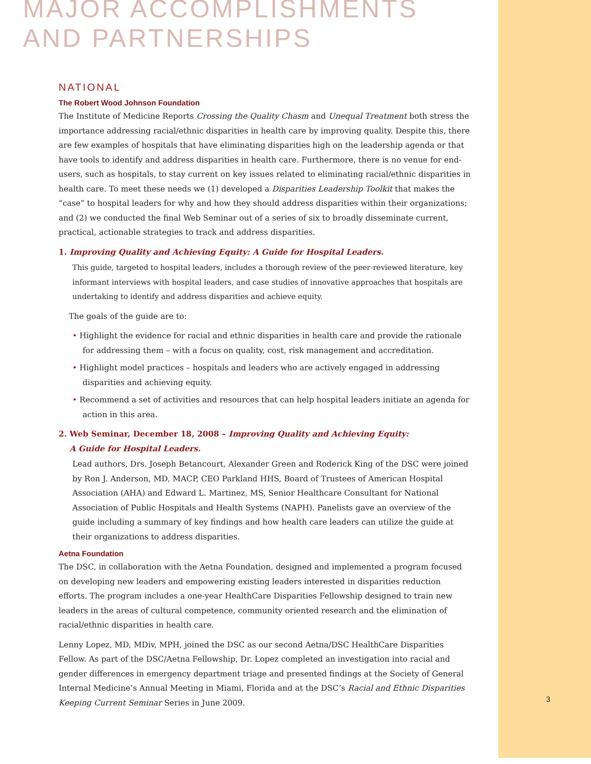MAJOR ACCOMPLISHMENTS
AND PARTNERSHIPS
NATIONAL
The Robert Wood Johnson Foundation
The Institute of Medicine Reports Crossing the Quality Chasm and Unequal Treatment both stress the importance addressing racial/ethnic disparities in health care by improving quality. Despite this, there are few examples of hospitals that have eliminating disparities high on the leadership agenda or that have tools to identify and address disparities in health care. Furthermore, there is no venue for end-users, such as hospitals, to stay current on key issues related to eliminating racial/ethnic disparities in health care. To meet these needs we (1) developed a Disparities Leadership Toolkit that makes the “case” to hospital leaders for why and how they should address disparities within their organizations; and (2) we conducted the final Web Seminar out of a series of six to broadly disseminate current, practical, actionable strategies to track and address disparities.
1. Improving Quality and Achieving Equity: A Guide for Hospital Leaders.
This guide, targeted to hospital leaders, includes a thorough review of the peer-reviewed literature, key informant interviews with hospital leaders, and case studies of innovative approaches that hospitals are undertaking to identify and address disparities and achieve equity.
The goals of the guide are to:
• Highlight the evidence for racial and ethnic disparities in health care and provide the rationale for addressing them – with a focus on quality, cost, risk management and accreditation.
• Highlight model practices – hospitals and leaders who are actively engaged in addressing disparities and achieving equity.
• Recommend a set of activities and resources that can help hospital leaders initiate an agenda for action in this area.
2. Web Seminar, December 18, 2008 – Improving Quality and Achieving Equity:
A Guide for Hospital Leaders.
Lead authors, Drs. Joseph Betancourt, Alexander Green and Roderick King of the DSC were joined by Ron J. Anderson, MD, MACP, CEO Parkland HHS, Board of Trustees of American Hospital Association (AHA) and Edward L. Martinez, MS, Senior Healthcare Consultant for National Association of Public Hospitals and Health Systems (NAPH). Panelists gave an overview of the guide including a summary of key findings and how health care leaders can utilize the guide at their organizations to address disparities.
Aetna Foundation
The DSC, in collaboration with the Aetna Foundation, designed and implemented a program focused on developing new leaders and empowering existing leaders interested in disparities reduction efforts. The program includes a one-year HealthCare Disparities Fellowship designed to train new leaders in the areas of cultural competence, community oriented research and the elimination of racial/ethnic disparities in health care.
Lenny Lopez, MD, MDiv, MPH, joined the DSC as our second Aetna/DSC HealthCare Disparities Fellow. As part of the DSC/Aetna Fellowship, Dr. Lopez completed an investigation into racial and gender differences in emergency department triage and presented findings at the Society of General Internal Medicine’s Annual Meeting in Miami, Florida and at the DSC’s Racial and Ethnic Disparities Keeping Current Seminar Series in June 2009.
3